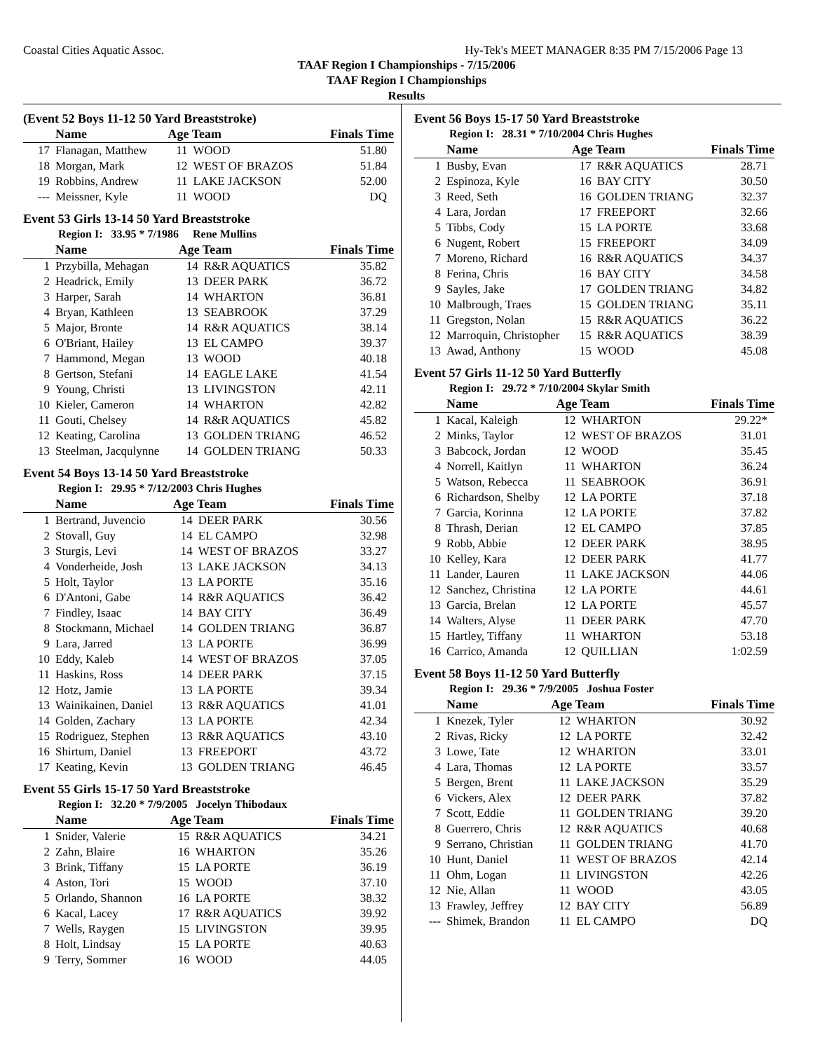Coastal Cities Aquatic Assoc. Hy-Tek's MEET MANAGER 8:35 PM 7/15/2006 Page 13
TAAF Region I Championships - 7/15/2006
TAAF Region I Championships
Results
(Event 52 Boys 11-12 50 Yard Breaststroke)
| | Name | Age Team | | Finals Time |
| --- | --- | --- | --- | --- |
| 17 | Flanagan, Matthew | 11 | WOOD | 51.80 |
| 18 | Morgan, Mark | 12 | WEST OF BRAZOS | 51.84 |
| 19 | Robbins, Andrew | 11 | LAKE JACKSON | 52.00 |
| --- | Meissner, Kyle | 11 | WOOD | DQ |
Event 53 Girls 13-14 50 Yard Breaststroke
Region I: 33.95 * 7/1986 Rene Mullins
| | Name | Age Team | | Finals Time |
| --- | --- | --- | --- | --- |
| 1 | Przybilla, Mehagan | 14 | R&R AQUATICS | 35.82 |
| 2 | Headrick, Emily | 13 | DEER PARK | 36.72 |
| 3 | Harper, Sarah | 14 | WHARTON | 36.81 |
| 4 | Bryan, Kathleen | 13 | SEABROOK | 37.29 |
| 5 | Major, Bronte | 14 | R&R AQUATICS | 38.14 |
| 6 | O'Briant, Hailey | 13 | EL CAMPO | 39.37 |
| 7 | Hammond, Megan | 13 | WOOD | 40.18 |
| 8 | Gertson, Stefani | 14 | EAGLE LAKE | 41.54 |
| 9 | Young, Christi | 13 | LIVINGSTON | 42.11 |
| 10 | Kieler, Cameron | 14 | WHARTON | 42.82 |
| 11 | Gouti, Chelsey | 14 | R&R AQUATICS | 45.82 |
| 12 | Keating, Carolina | 13 | GOLDEN TRIANG | 46.52 |
| 13 | Steelman, Jacqulynne | 14 | GOLDEN TRIANG | 50.33 |
Event 54 Boys 13-14 50 Yard Breaststroke
Region I: 29.95 * 7/12/2003 Chris Hughes
| | Name | Age Team | | Finals Time |
| --- | --- | --- | --- | --- |
| 1 | Bertrand, Juvencio | 14 | DEER PARK | 30.56 |
| 2 | Stovall, Guy | 14 | EL CAMPO | 32.98 |
| 3 | Sturgis, Levi | 14 | WEST OF BRAZOS | 33.27 |
| 4 | Vonderheide, Josh | 13 | LAKE JACKSON | 34.13 |
| 5 | Holt, Taylor | 13 | LA PORTE | 35.16 |
| 6 | D'Antoni, Gabe | 14 | R&R AQUATICS | 36.42 |
| 7 | Findley, Isaac | 14 | BAY CITY | 36.49 |
| 8 | Stockmann, Michael | 14 | GOLDEN TRIANG | 36.87 |
| 9 | Lara, Jarred | 13 | LA PORTE | 36.99 |
| 10 | Eddy, Kaleb | 14 | WEST OF BRAZOS | 37.05 |
| 11 | Haskins, Ross | 14 | DEER PARK | 37.15 |
| 12 | Hotz, Jamie | 13 | LA PORTE | 39.34 |
| 13 | Wainikainen, Daniel | 13 | R&R AQUATICS | 41.01 |
| 14 | Golden, Zachary | 13 | LA PORTE | 42.34 |
| 15 | Rodriguez, Stephen | 13 | R&R AQUATICS | 43.10 |
| 16 | Shirtum, Daniel | 13 | FREEPORT | 43.72 |
| 17 | Keating, Kevin | 13 | GOLDEN TRIANG | 46.45 |
Event 55 Girls 15-17 50 Yard Breaststroke
Region I: 32.20 * 7/9/2005 Jocelyn Thibodaux
| | Name | Age Team | | Finals Time |
| --- | --- | --- | --- | --- |
| 1 | Snider, Valerie | 15 | R&R AQUATICS | 34.21 |
| 2 | Zahn, Blaire | 16 | WHARTON | 35.26 |
| 3 | Brink, Tiffany | 15 | LA PORTE | 36.19 |
| 4 | Aston, Tori | 15 | WOOD | 37.10 |
| 5 | Orlando, Shannon | 16 | LA PORTE | 38.32 |
| 6 | Kacal, Lacey | 17 | R&R AQUATICS | 39.92 |
| 7 | Wells, Raygen | 15 | LIVINGSTON | 39.95 |
| 8 | Holt, Lindsay | 15 | LA PORTE | 40.63 |
| 9 | Terry, Sommer | 16 | WOOD | 44.05 |
Event 56 Boys 15-17 50 Yard Breaststroke
Region I: 28.31 * 7/10/2004 Chris Hughes
| | Name | Age Team | | Finals Time |
| --- | --- | --- | --- | --- |
| 1 | Busby, Evan | 17 | R&R AQUATICS | 28.71 |
| 2 | Espinoza, Kyle | 16 | BAY CITY | 30.50 |
| 3 | Reed, Seth | 16 | GOLDEN TRIANG | 32.37 |
| 4 | Lara, Jordan | 17 | FREEPORT | 32.66 |
| 5 | Tibbs, Cody | 15 | LA PORTE | 33.68 |
| 6 | Nugent, Robert | 15 | FREEPORT | 34.09 |
| 7 | Moreno, Richard | 16 | R&R AQUATICS | 34.37 |
| 8 | Ferina, Chris | 16 | BAY CITY | 34.58 |
| 9 | Sayles, Jake | 17 | GOLDEN TRIANG | 34.82 |
| 10 | Malbrough, Traes | 15 | GOLDEN TRIANG | 35.11 |
| 11 | Gregston, Nolan | 15 | R&R AQUATICS | 36.22 |
| 12 | Marroquin, Christopher | 15 | R&R AQUATICS | 38.39 |
| 13 | Awad, Anthony | 15 | WOOD | 45.08 |
Event 57 Girls 11-12 50 Yard Butterfly
Region I: 29.72 * 7/10/2004 Skylar Smith
| | Name | Age Team | | Finals Time |
| --- | --- | --- | --- | --- |
| 1 | Kacal, Kaleigh | 12 | WHARTON | 29.22* |
| 2 | Minks, Taylor | 12 | WEST OF BRAZOS | 31.01 |
| 3 | Babcock, Jordan | 12 | WOOD | 35.45 |
| 4 | Norrell, Kaitlyn | 11 | WHARTON | 36.24 |
| 5 | Watson, Rebecca | 11 | SEABROOK | 36.91 |
| 6 | Richardson, Shelby | 12 | LA PORTE | 37.18 |
| 7 | Garcia, Korinna | 12 | LA PORTE | 37.82 |
| 8 | Thrash, Derian | 12 | EL CAMPO | 37.85 |
| 9 | Robb, Abbie | 12 | DEER PARK | 38.95 |
| 10 | Kelley, Kara | 12 | DEER PARK | 41.77 |
| 11 | Lander, Lauren | 11 | LAKE JACKSON | 44.06 |
| 12 | Sanchez, Christina | 12 | LA PORTE | 44.61 |
| 13 | Garcia, Brelan | 12 | LA PORTE | 45.57 |
| 14 | Walters, Alyse | 11 | DEER PARK | 47.70 |
| 15 | Hartley, Tiffany | 11 | WHARTON | 53.18 |
| 16 | Carrico, Amanda | 12 | QUILLIAN | 1:02.59 |
Event 58 Boys 11-12 50 Yard Butterfly
Region I: 29.36 * 7/9/2005 Joshua Foster
| | Name | Age Team | | Finals Time |
| --- | --- | --- | --- | --- |
| 1 | Knezek, Tyler | 12 | WHARTON | 30.92 |
| 2 | Rivas, Ricky | 12 | LA PORTE | 32.42 |
| 3 | Lowe, Tate | 12 | WHARTON | 33.01 |
| 4 | Lara, Thomas | 12 | LA PORTE | 33.57 |
| 5 | Bergen, Brent | 11 | LAKE JACKSON | 35.29 |
| 6 | Vickers, Alex | 12 | DEER PARK | 37.82 |
| 7 | Scott, Eddie | 11 | GOLDEN TRIANG | 39.20 |
| 8 | Guerrero, Chris | 12 | R&R AQUATICS | 40.68 |
| 9 | Serrano, Christian | 11 | GOLDEN TRIANG | 41.70 |
| 10 | Hunt, Daniel | 11 | WEST OF BRAZOS | 42.14 |
| 11 | Ohm, Logan | 11 | LIVINGSTON | 42.26 |
| 12 | Nie, Allan | 11 | WOOD | 43.05 |
| 13 | Frawley, Jeffrey | 12 | BAY CITY | 56.89 |
| --- | Shimek, Brandon | 11 | EL CAMPO | DQ |